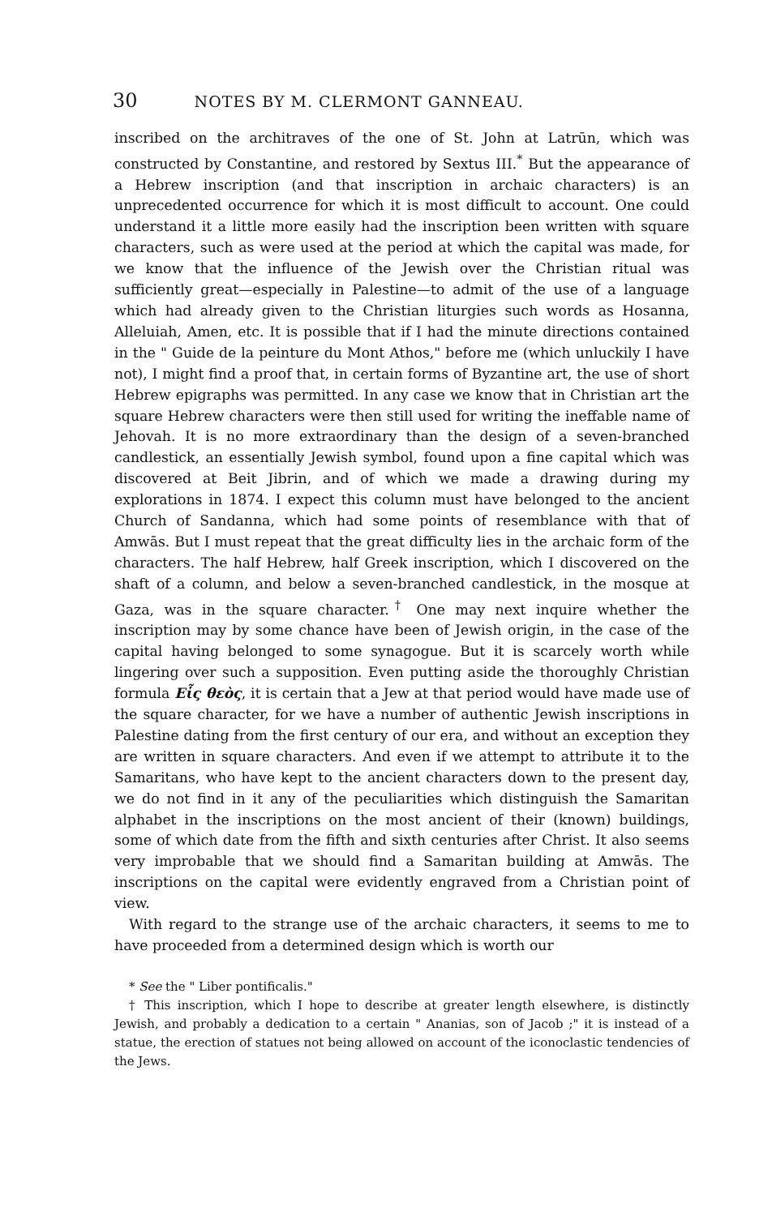30 NOTES BY M. CLERMONT GANNEAU.
inscribed on the architraves of the one of St. John at Latrūn, which was constructed by Constantine, and restored by Sextus III.<sup>*</sup> But the appearance of a Hebrew inscription (and that inscription in archaic characters) is an unprecedented occurrence for which it is most difficult to account. One could understand it a little more easily had the inscription been written with square characters, such as were used at the period at which the capital was made, for we know that the influence of the Jewish over the Christian ritual was sufficiently great—especially in Palestine—to admit of the use of a language which had already given to the Christian liturgies such words as Hosanna, Alleluiah, Amen, etc. It is possible that if I had the minute directions contained in the " Guide de la peinture du Mont Athos," before me (which unluckily I have not), I might find a proof that, in certain forms of Byzantine art, the use of short Hebrew epigraphs was permitted. In any case we know that in Christian art the square Hebrew characters were then still used for writing the ineffable name of Jehovah. It is no more extraordinary than the design of a seven-branched candlestick, an essentially Jewish symbol, found upon a fine capital which was discovered at Beit Jibrin, and of which we made a drawing during my explorations in 1874. I expect this column must have belonged to the ancient Church of Sandanna, which had some points of resemblance with that of Amwās. But I must repeat that the great difficulty lies in the archaic form of the characters. The half Hebrew, half Greek inscription, which I discovered on the shaft of a column, and below a seven-branched candlestick, in the mosque at Gaza, was in the square character.<sup>†</sup> One may next inquire whether the inscription may by some chance have been of Jewish origin, in the case of the capital having belonged to some synagogue. But it is scarcely worth while lingering over such a supposition. Even putting aside the thoroughly Christian formula Eἷς θεὸς, it is certain that a Jew at that period would have made use of the square character, for we have a number of authentic Jewish inscriptions in Palestine dating from the first century of our era, and without an exception they are written in square characters. And even if we attempt to attribute it to the Samaritans, who have kept to the ancient characters down to the present day, we do not find in it any of the peculiarities which distinguish the Samaritan alphabet in the inscriptions on the most ancient of their (known) buildings, some of which date from the fifth and sixth centuries after Christ. It also seems very improbable that we should find a Samaritan building at Amwās. The inscriptions on the capital were evidently engraved from a Christian point of view.
With regard to the strange use of the archaic characters, it seems to me to have proceeded from a determined design which is worth our
* See the " Liber pontificalis."
† This inscription, which I hope to describe at greater length elsewhere, is distinctly Jewish, and probably a dedication to a certain " Ananias, son of Jacob ;" it is instead of a statue, the erection of statues not being allowed on account of the iconoclastic tendencies of the Jews.